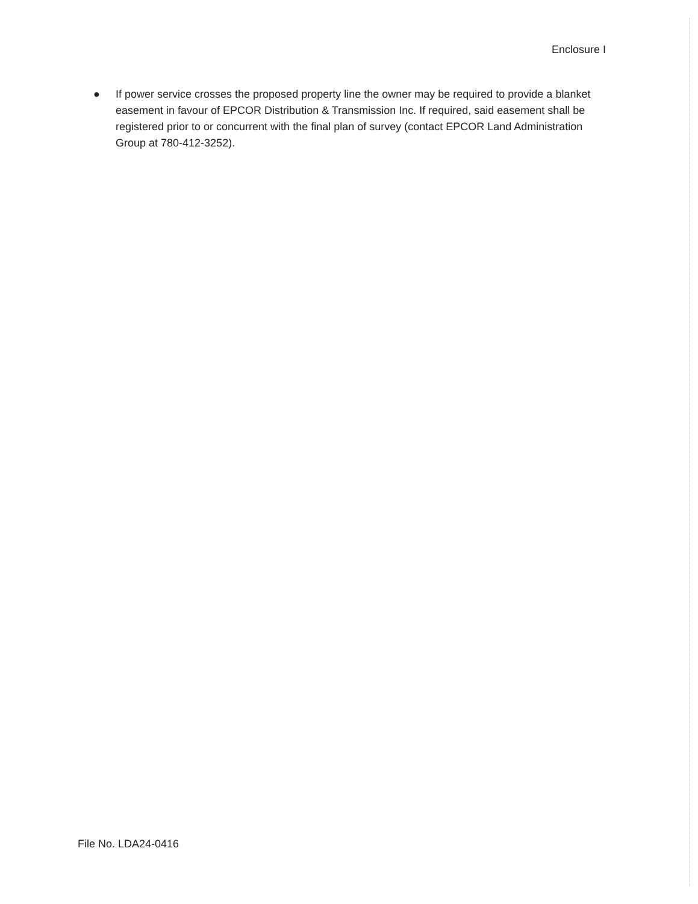Enclosure I
● If power service crosses the proposed property line the owner may be required to provide a blanket easement in favour of EPCOR Distribution & Transmission Inc. If required, said easement shall be registered prior to or concurrent with the final plan of survey (contact EPCOR Land Administration Group at 780-412-3252).
File No. LDA24-0416